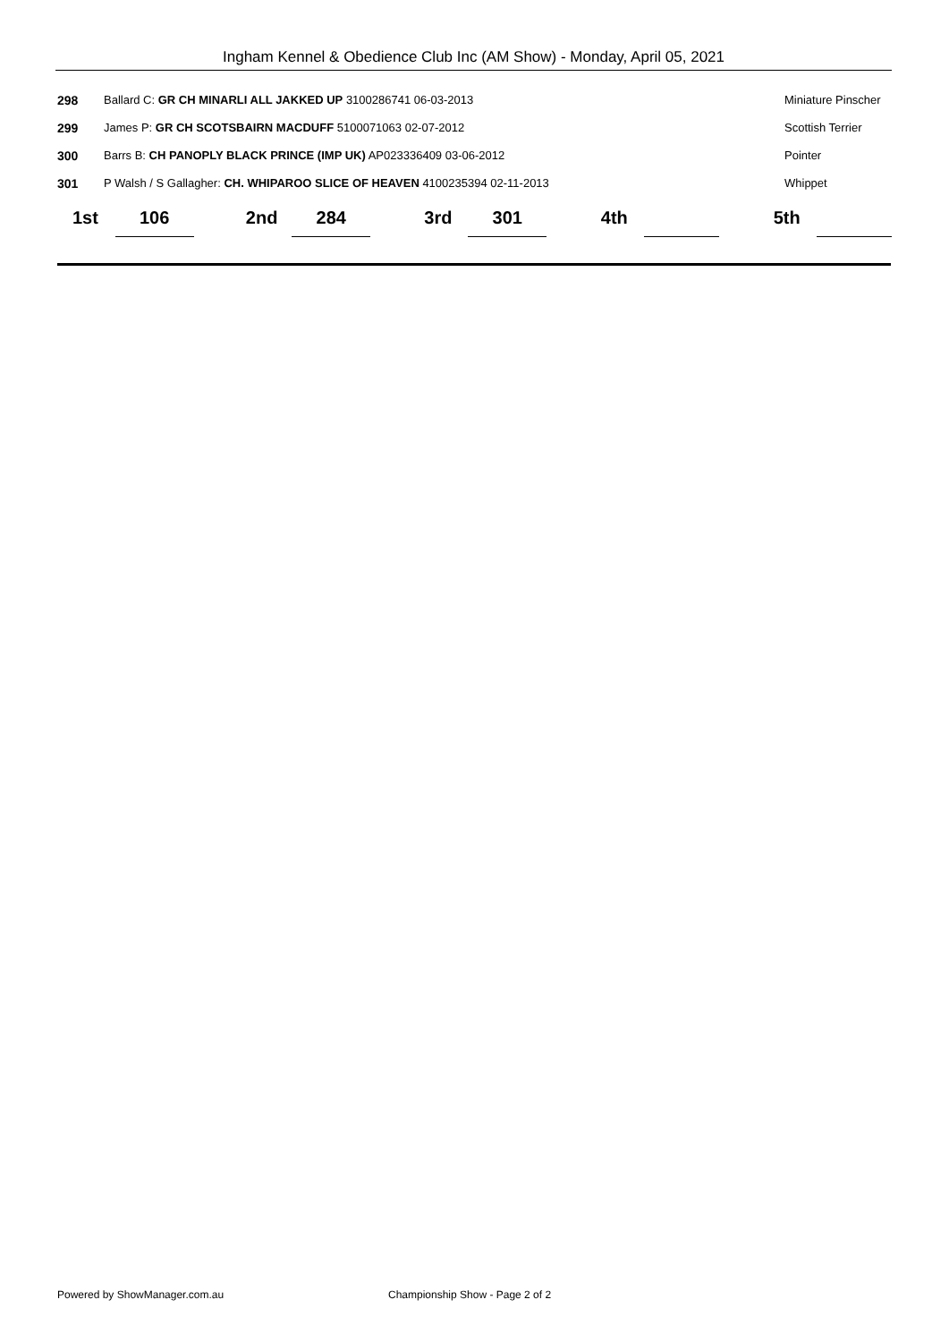Ingham Kennel & Obedience Club Inc (AM Show) - Monday, April 05, 2021
| 298 | Ballard C: GR CH MINARLI ALL JAKKED UP 3100286741 06-03-2013 | Miniature Pinscher |
| 299 | James P: GR CH SCOTSBAIRN MACDUFF 5100071063 02-07-2012 | Scottish Terrier |
| 300 | Barrs B: CH PANOPLY BLACK PRINCE (IMP UK) AP023336409 03-06-2012 | Pointer |
| 301 | P Walsh / S Gallagher: CH. WHIPAROO SLICE OF HEAVEN 4100235394 02-11-2013 | Whippet |
| 1st | 106 | | 2nd | 284 | | 3rd | 301 | | 4th | | | 5th | |
Powered by ShowManager.com.au Championship Show - Page 2 of 2